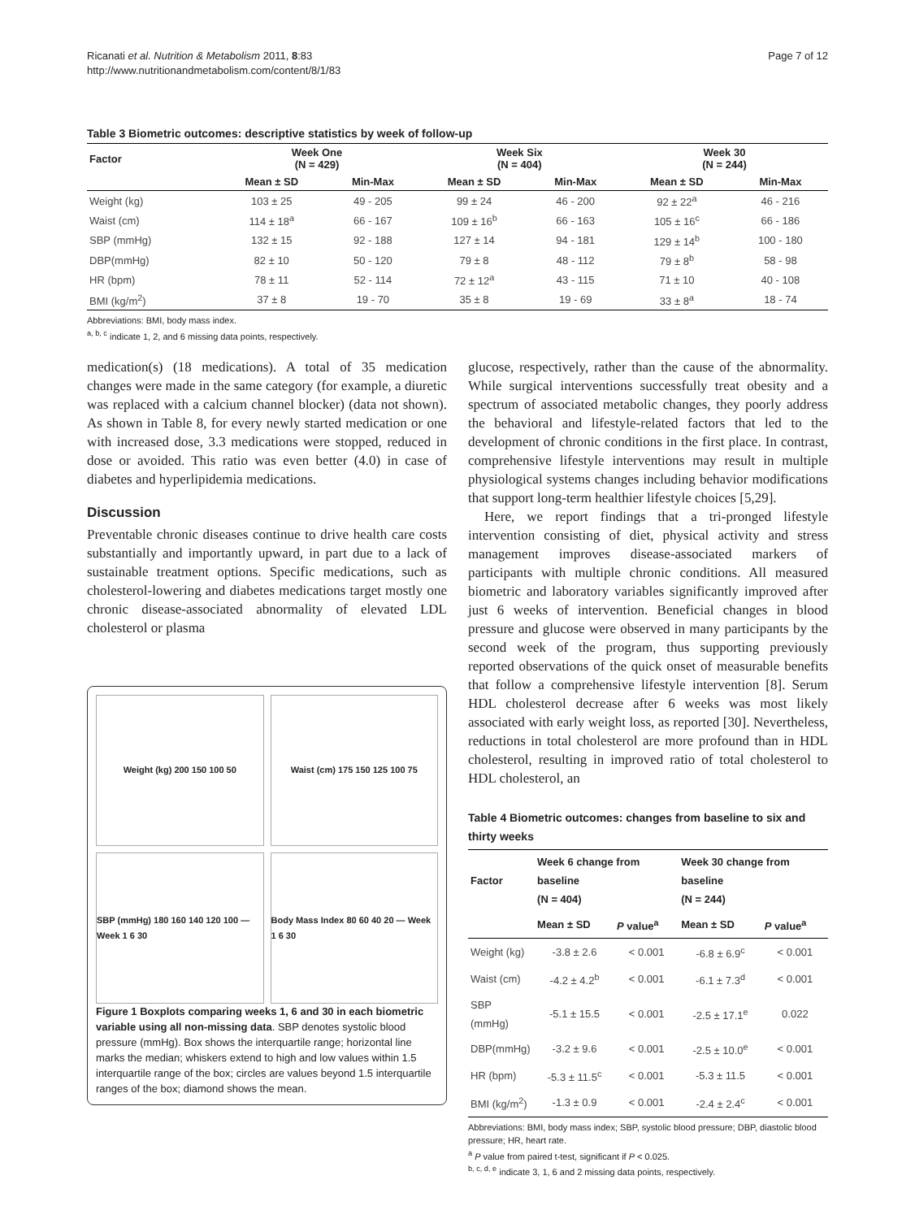Ricanati et al. Nutrition & Metabolism 2011, 8:83
http://www.nutritionandmetabolism.com/content/8/1/83
Page 7 of 12
Table 3 Biometric outcomes: descriptive statistics by week of follow-up
| Factor | Week One (N = 429) | | Week Six (N = 404) | | Week 30 (N = 244) | |
| --- | --- | --- | --- | --- | --- | --- |
| | Mean ± SD | Min-Max | Mean ± SD | Min-Max | Mean ± SD | Min-Max |
| Weight (kg) | 103 ± 25 | 49 - 205 | 99 ± 24 | 46 - 200 | 92 ± 22<sup>a</sup> | 46 - 216 |
| Waist (cm) | 114 ± 18<sup>a</sup> | 66 - 167 | 109 ± 16<sup>b</sup> | 66 - 163 | 105 ± 16<sup>c</sup> | 66 - 186 |
| SBP (mmHg) | 132 ± 15 | 92 - 188 | 127 ± 14 | 94 - 181 | 129 ± 14<sup>b</sup> | 100 - 180 |
| DBP(mmHg) | 82 ± 10 | 50 - 120 | 79 ± 8 | 48 - 112 | 79 ± 8<sup>b</sup> | 58 - 98 |
| HR (bpm) | 78 ± 11 | 52 - 114 | 72 ± 12<sup>a</sup> | 43 - 115 | 71 ± 10 | 40 - 108 |
| BMI (kg/m<sup>2</sup>) | 37 ± 8 | 19 - 70 | 35 ± 8 | 19 - 69 | 33 ± 8<sup>a</sup> | 18 - 74 |
Abbreviations: BMI, body mass index.
<sup>a, b, c</sup> indicate 1, 2, and 6 missing data points, respectively.
medication(s) (18 medications). A total of 35 medication changes were made in the same category (for example, a diuretic was replaced with a calcium channel blocker) (data not shown). As shown in Table 8, for every newly started medication or one with increased dose, 3.3 medications were stopped, reduced in dose or avoided. This ratio was even better (4.0) in case of diabetes and hyperlipidemia medications.
Discussion
Preventable chronic diseases continue to drive health care costs substantially and importantly upward, in part due to a lack of sustainable treatment options. Specific medications, such as cholesterol-lowering and diabetes medications target mostly one chronic disease-associated abnormality of elevated LDL cholesterol or plasma
Weight (kg) 200 150 100 50
Waist (cm) 175 150 125 100 75
SBP (mmHg) 180 160 140 120 100 — Week 1 6 30
Body Mass Index 80 60 40 20 — Week 1 6 30
Figure 1 Boxplots comparing weeks 1, 6 and 30 in each biometric variable using all non-missing data. SBP denotes systolic blood pressure (mmHg). Box shows the interquartile range; horizontal line marks the median; whiskers extend to high and low values within 1.5 interquartile range of the box; circles are values beyond 1.5 interquartile ranges of the box; diamond shows the mean.
glucose, respectively, rather than the cause of the abnormality. While surgical interventions successfully treat obesity and a spectrum of associated metabolic changes, they poorly address the behavioral and lifestyle-related factors that led to the development of chronic conditions in the first place. In contrast, comprehensive lifestyle interventions may result in multiple physiological systems changes including behavior modifications that support long-term healthier lifestyle choices [5,29].
Here, we report findings that a tri-pronged lifestyle intervention consisting of diet, physical activity and stress management improves disease-associated markers of participants with multiple chronic conditions. All measured biometric and laboratory variables significantly improved after just 6 weeks of intervention. Beneficial changes in blood pressure and glucose were observed in many participants by the second week of the program, thus supporting previously reported observations of the quick onset of measurable benefits that follow a comprehensive lifestyle intervention [8]. Serum HDL cholesterol decrease after 6 weeks was most likely associated with early weight loss, as reported [30]. Nevertheless, reductions in total cholesterol are more profound than in HDL cholesterol, resulting in improved ratio of total cholesterol to HDL cholesterol, an
Table 4 Biometric outcomes: changes from baseline to six and thirty weeks
| Factor | Week 6 change from baseline (N = 404) | | Week 30 change from baseline (N = 244) | |
| --- | --- | --- | --- | --- |
| | Mean ± SD | P value<sup>a</sup> | Mean ± SD | P value<sup>a</sup> |
| Weight (kg) | -3.8 ± 2.6 | < 0.001 | -6.8 ± 6.9<sup>c</sup> | < 0.001 |
| Waist (cm) | -4.2 ± 4.2<sup>b</sup> | < 0.001 | -6.1 ± 7.3<sup>d</sup> | < 0.001 |
| SBP (mmHg) | -5.1 ± 15.5 | < 0.001 | -2.5 ± 17.1<sup>e</sup> | 0.022 |
| DBP(mmHg) | -3.2 ± 9.6 | < 0.001 | -2.5 ± 10.0<sup>e</sup> | < 0.001 |
| HR (bpm) | -5.3 ± 11.5<sup>c</sup> | < 0.001 | -5.3 ± 11.5 | < 0.001 |
| BMI (kg/m<sup>2</sup>) | -1.3 ± 0.9 | < 0.001 | -2.4 ± 2.4<sup>c</sup> | < 0.001 |
Abbreviations: BMI, body mass index; SBP, systolic blood pressure; DBP, diastolic blood pressure; HR, heart rate.
<sup>a</sup> P value from paired t-test, significant if P < 0.025.
<sup>b, c, d, e</sup> indicate 3, 1, 6 and 2 missing data points, respectively.